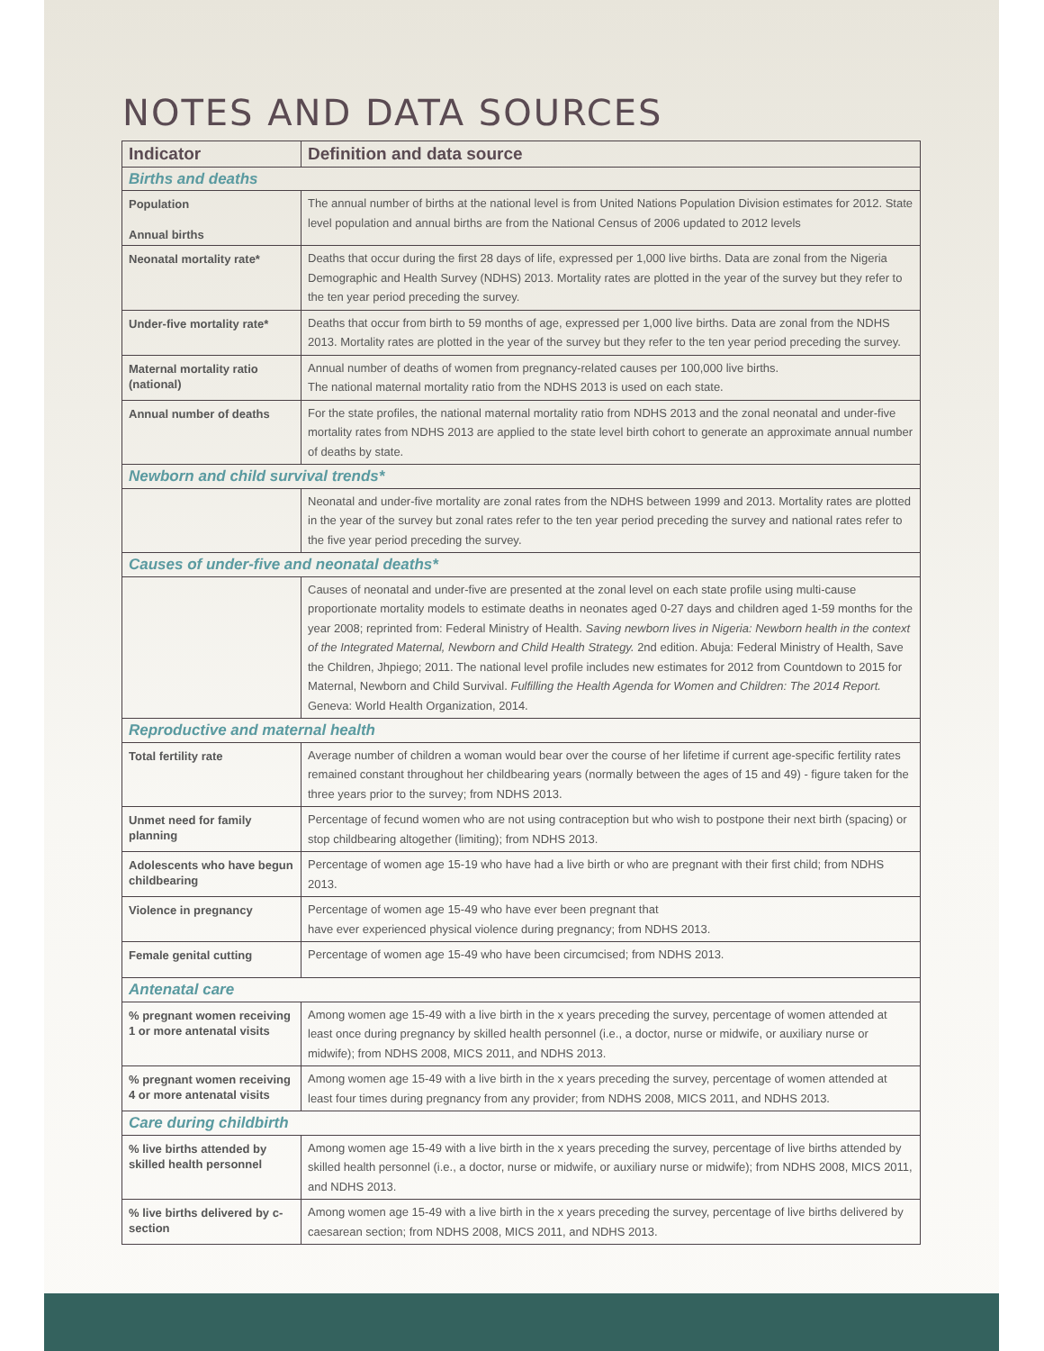NOTES AND DATA SOURCES
| Indicator | Definition and data source |
| --- | --- |
| Births and deaths | |
| Population Annual births | The annual number of births at the national level is from United Nations Population Division estimates for 2012. State level population and annual births are from the National Census of 2006 updated to 2012 levels |
| Neonatal mortality rate* | Deaths that occur during the first 28 days of life, expressed per 1,000 live births. Data are zonal from the Nigeria Demographic and Health Survey (NDHS) 2013. Mortality rates are plotted in the year of the survey but they refer to the ten year period preceding the survey. |
| Under-five mortality rate* | Deaths that occur from birth to 59 months of age, expressed per 1,000 live births. Data are zonal from the NDHS 2013. Mortality rates are plotted in the year of the survey but they refer to the ten year period preceding the survey. |
| Maternal mortality ratio (national) | Annual number of deaths of women from pregnancy-related causes per 100,000 live births. The national maternal mortality ratio from the NDHS 2013 is used on each state. |
| Annual number of deaths | For the state profiles, the national maternal mortality ratio from NDHS 2013 and the zonal neonatal and under-five mortality rates from NDHS 2013 are applied to the state level birth cohort to generate an approximate annual number of deaths by state. |
| Newborn and child survival trends* | |
| | Neonatal and under-five mortality are zonal rates from the NDHS between 1999 and 2013. Mortality rates are plotted in the year of the survey but zonal rates refer to the ten year period preceding the survey and national rates refer to the five year period preceding the survey. |
| Causes of under-five and neonatal deaths* | |
| | Causes of neonatal and under-five are presented at the zonal level on each state profile using multi-cause proportionate mortality models to estimate deaths in neonates aged 0-27 days and children aged 1-59 months for the year 2008; reprinted from: Federal Ministry of Health. Saving newborn lives in Nigeria: Newborn health in the context of the Integrated Maternal, Newborn and Child Health Strategy. 2nd edition. Abuja: Federal Ministry of Health, Save the Children, Jhpiego; 2011. The national level profile includes new estimates for 2012 from Countdown to 2015 for Maternal, Newborn and Child Survival. Fulfilling the Health Agenda for Women and Children: The 2014 Report. Geneva: World Health Organization, 2014. |
| Reproductive and maternal health | |
| Total fertility rate | Average number of children a woman would bear over the course of her lifetime if current age-specific fertility rates remained constant throughout her childbearing years (normally between the ages of 15 and 49) - figure taken for the three years prior to the survey; from NDHS 2013. |
| Unmet need for family planning | Percentage of fecund women who are not using contraception but who wish to postpone their next birth (spacing) or stop childbearing altogether (limiting); from NDHS 2013. |
| Adolescents who have begun childbearing | Percentage of women age 15-19 who have had a live birth or who are pregnant with their first child; from NDHS 2013. |
| Violence in pregnancy | Percentage of women age 15-49 who have ever been pregnant that have ever experienced physical violence during pregnancy; from NDHS 2013. |
| Female genital cutting | Percentage of women age 15-49 who have been circumcised; from NDHS 2013. |
| Antenatal care | |
| % pregnant women receiving 1 or more antenatal visits | Among women age 15-49 with a live birth in the x years preceding the survey, percentage of women attended at least once during pregnancy by skilled health personnel (i.e., a doctor, nurse or midwife, or auxiliary nurse or midwife); from NDHS 2008, MICS 2011, and NDHS 2013. |
| % pregnant women receiving 4 or more antenatal visits | Among women age 15-49 with a live birth in the x years preceding the survey, percentage of women attended at least four times during pregnancy from any provider; from NDHS 2008, MICS 2011, and NDHS 2013. |
| Care during childbirth | |
| % live births attended by skilled health personnel | Among women age 15-49 with a live birth in the x years preceding the survey, percentage of live births attended by skilled health personnel (i.e., a doctor, nurse or midwife, or auxiliary nurse or midwife); from NDHS 2008, MICS 2011, and NDHS 2013. |
| % live births delivered by c-section | Among women age 15-49 with a live birth in the x years preceding the survey, percentage of live births delivered by caesarean section; from NDHS 2008, MICS 2011, and NDHS 2013. |